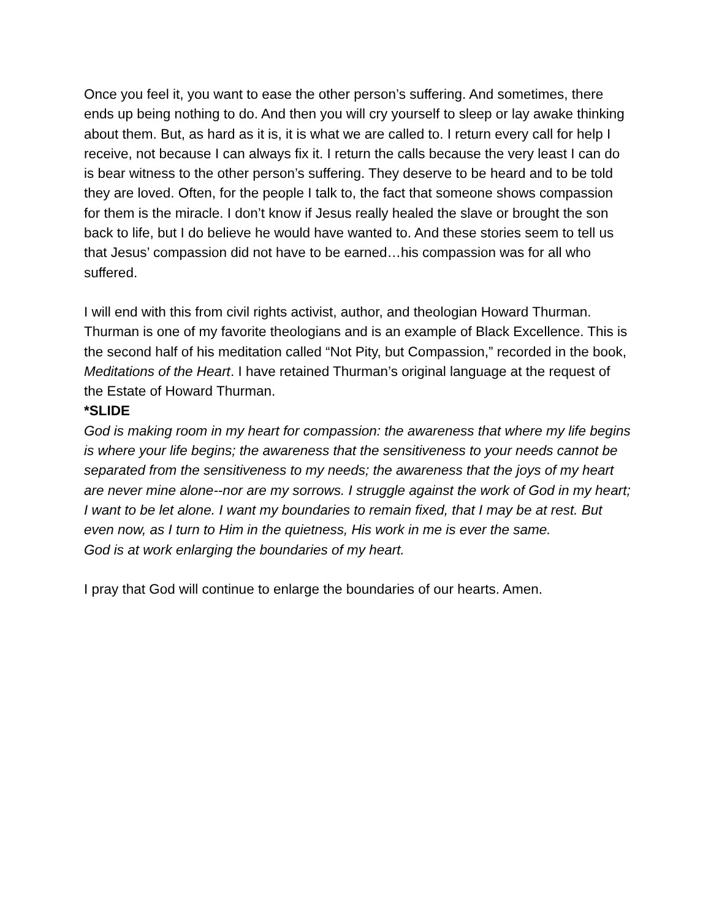Once you feel it, you want to ease the other person’s suffering. And sometimes, there ends up being nothing to do. And then you will cry yourself to sleep or lay awake thinking about them. But, as hard as it is, it is what we are called to. I return every call for help I receive, not because I can always fix it. I return the calls because the very least I can do is bear witness to the other person’s suffering. They deserve to be heard and to be told they are loved. Often, for the people I talk to, the fact that someone shows compassion for them is the miracle. I don’t know if Jesus really healed the slave or brought the son back to life, but I do believe he would have wanted to. And these stories seem to tell us that Jesus’ compassion did not have to be earned…his compassion was for all who suffered.
I will end with this from civil rights activist, author, and theologian Howard Thurman. Thurman is one of my favorite theologians and is an example of Black Excellence. This is the second half of his meditation called “Not Pity, but Compassion,” recorded in the book, Meditations of the Heart. I have retained Thurman’s original language at the request of the Estate of Howard Thurman.
*SLIDE
God is making room in my heart for compassion: the awareness that where my life begins is where your life begins; the awareness that the sensitiveness to your needs cannot be separated from the sensitiveness to my needs; the awareness that the joys of my heart are never mine alone--nor are my sorrows. I struggle against the work of God in my heart; I want to be let alone. I want my boundaries to remain fixed, that I may be at rest. But even now, as I turn to Him in the quietness, His work in me is ever the same.
God is at work enlarging the boundaries of my heart.
I pray that God will continue to enlarge the boundaries of our hearts. Amen.